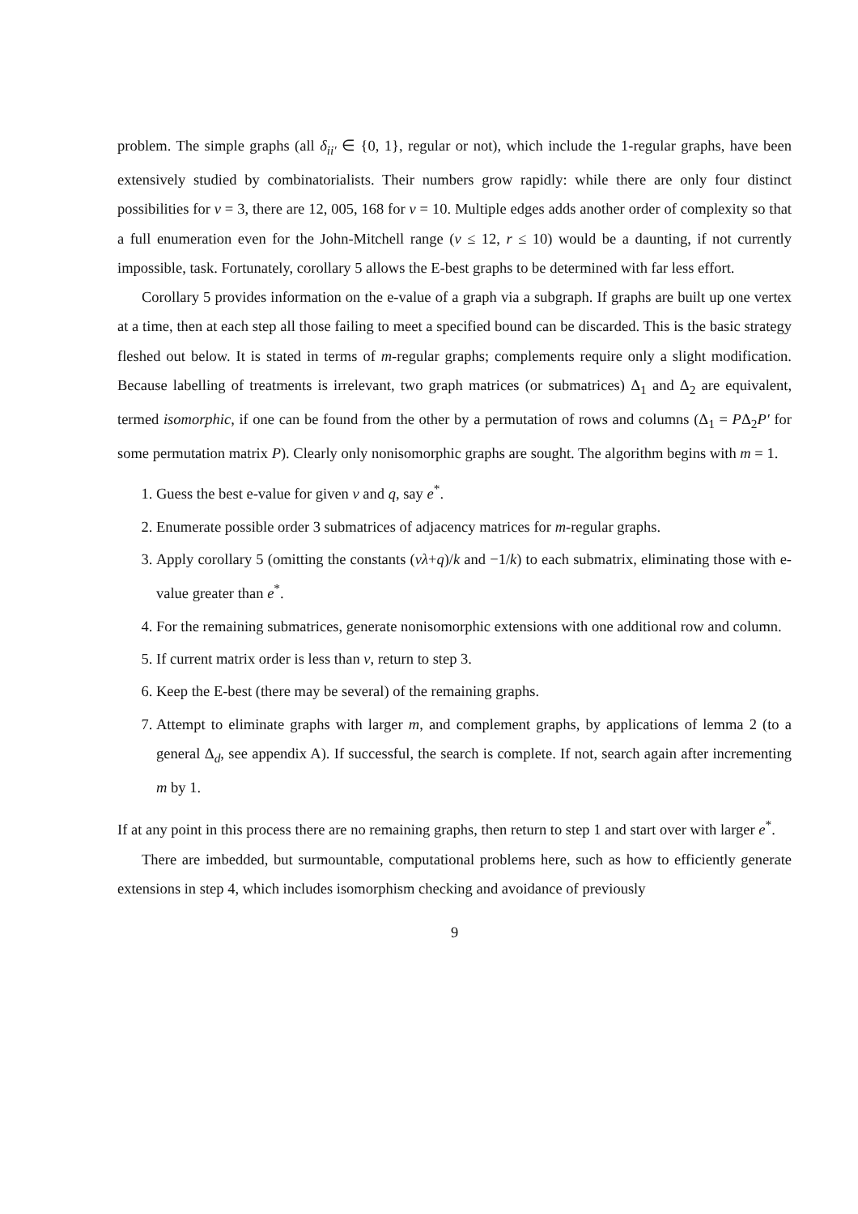problem. The simple graphs (all δ<sub>ii′</sub> ∈ {0, 1}, regular or not), which include the 1-regular graphs, have been extensively studied by combinatorialists. Their numbers grow rapidly: while there are only four distinct possibilities for v = 3, there are 12, 005, 168 for v = 10. Multiple edges adds another order of complexity so that a full enumeration even for the John-Mitchell range (v ≤ 12, r ≤ 10) would be a daunting, if not currently impossible, task. Fortunately, corollary 5 allows the E-best graphs to be determined with far less effort.
Corollary 5 provides information on the e-value of a graph via a subgraph. If graphs are built up one vertex at a time, then at each step all those failing to meet a specified bound can be discarded. This is the basic strategy fleshed out below. It is stated in terms of m-regular graphs; complements require only a slight modification. Because labelling of treatments is irrelevant, two graph matrices (or submatrices) Δ<sub>1</sub> and Δ<sub>2</sub> are equivalent, termed isomorphic, if one can be found from the other by a permutation of rows and columns (Δ<sub>1</sub> = PΔ<sub>2</sub>P′ for some permutation matrix P). Clearly only nonisomorphic graphs are sought. The algorithm begins with m = 1.
1. Guess the best e-value for given v and q, say e<sup>*</sup>.
2. Enumerate possible order 3 submatrices of adjacency matrices for m-regular graphs.
3. Apply corollary 5 (omitting the constants (vλ+q)/k and −1/k) to each submatrix, eliminating those with e-value greater than e<sup>*</sup>.
4. For the remaining submatrices, generate nonisomorphic extensions with one additional row and column.
5. If current matrix order is less than v, return to step 3.
6. Keep the E-best (there may be several) of the remaining graphs.
7. Attempt to eliminate graphs with larger m, and complement graphs, by applications of lemma 2 (to a general Δ<sub>d</sub>, see appendix A). If successful, the search is complete. If not, search again after incrementing m by 1.
If at any point in this process there are no remaining graphs, then return to step 1 and start over with larger e<sup>*</sup>.
There are imbedded, but surmountable, computational problems here, such as how to efficiently generate extensions in step 4, which includes isomorphism checking and avoidance of previously
9